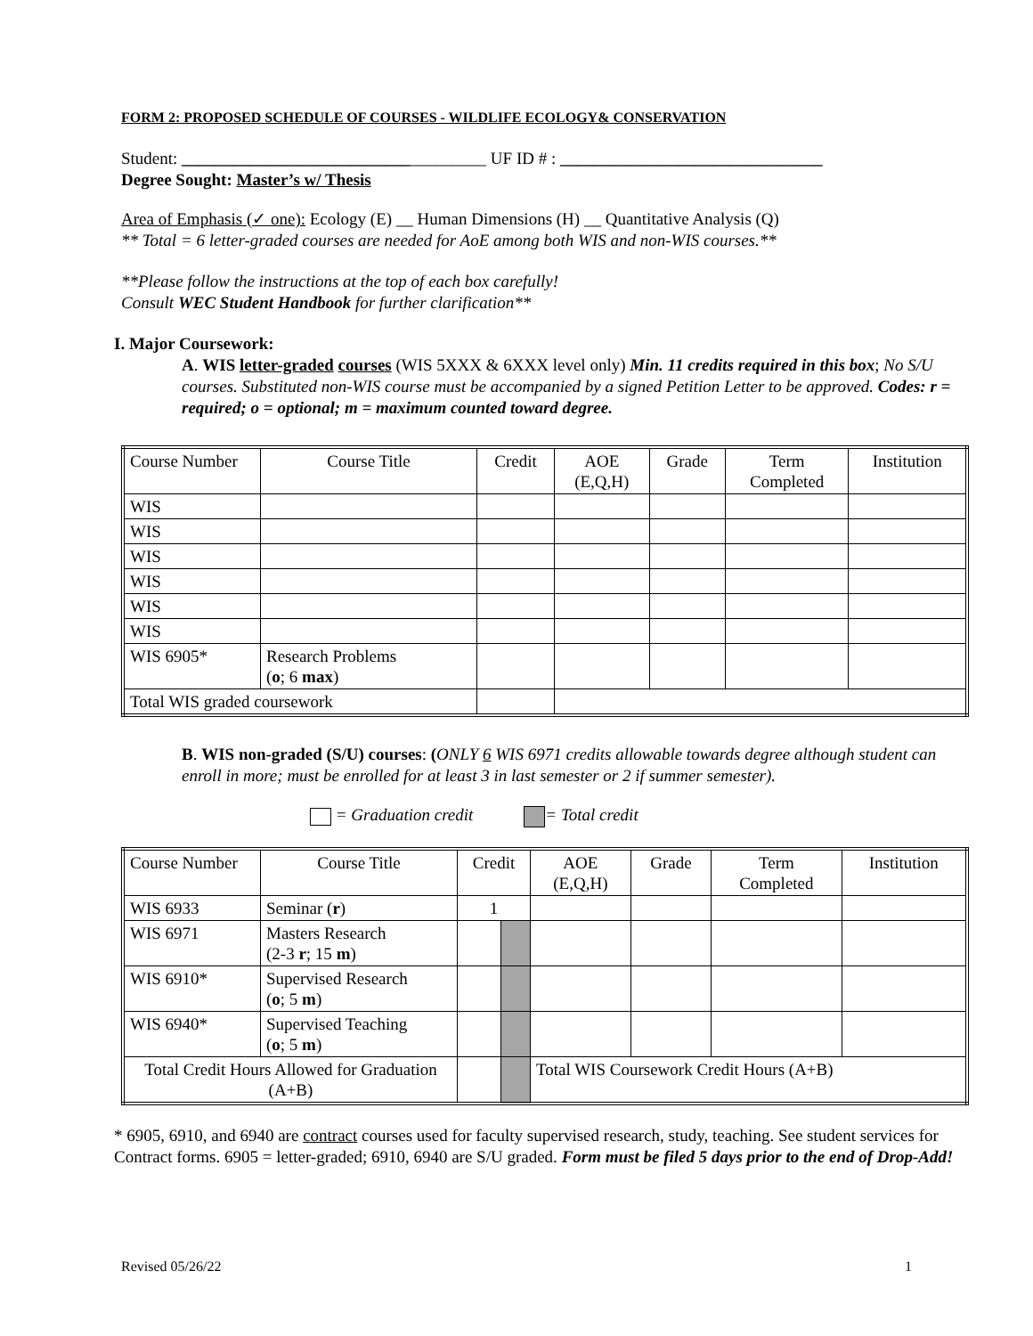FORM 2: PROPOSED SCHEDULE OF COURSES - WILDLIFE ECOLOGY& CONSERVATION
Student: ____________________________________ UF ID # : _______________________________
Degree Sought: Master’s w/ Thesis
Area of Emphasis (✓ one): Ecology (E) __ Human Dimensions (H) __ Quantitative Analysis (Q)
** Total = 6 letter-graded courses are needed for AoE among both WIS and non-WIS courses.**
**Please follow the instructions at the top of each box carefully!
Consult WEC Student Handbook for further clarification**
I. Major Coursework:
A. WIS letter-graded courses (WIS 5XXX & 6XXX level only) Min. 11 credits required in this box; No S/U courses. Substituted non-WIS course must be accompanied by a signed Petition Letter to be approved. Codes: r = required; o = optional; m = maximum counted toward degree.
| Course Number | Course Title | Credit | AOE (E,Q,H) | Grade | Term Completed | Institution |
| WIS | | | | | | |
| WIS | | | | | | |
| WIS | | | | | | |
| WIS | | | | | | |
| WIS | | | | | | |
| WIS | | | | | | |
| WIS 6905* | Research Problems ( o ; 6 max ) | | | | | |
| Total WIS graded coursework | | | | | | |
B. WIS non-graded (S/U) courses: (ONLY 6 WIS 6971 credits allowable towards degree although student can enroll in more; must be enrolled for at least 3 in last semester or 2 if summer semester).
= Graduation credit = Total credit
| Course Number | Course Title | Credit | | AOE (E,Q,H) | Grade | Term Completed | Institution |
| WIS 6933 | Seminar ( r ) | 1 | | | | | |
| WIS 6971 | Masters Research (2-3 r ; 15 m ) | | | | | | |
| WIS 6910* | Supervised Research ( o ; 5 m ) | | | | | | |
| WIS 6940* | Supervised Teaching ( o ; 5 m ) | | | | | | |
| Total Credit Hours Allowed for Graduation (A+B) | | | | Total WIS Coursework Credit Hours (A+B) | | | |
* 6905, 6910, and 6940 are contract courses used for faculty supervised research, study, teaching. See student services for Contract forms. 6905 = letter-graded; 6910, 6940 are S/U graded. Form must be filed 5 days prior to the end of Drop-Add!
Revised 05/26/22 1